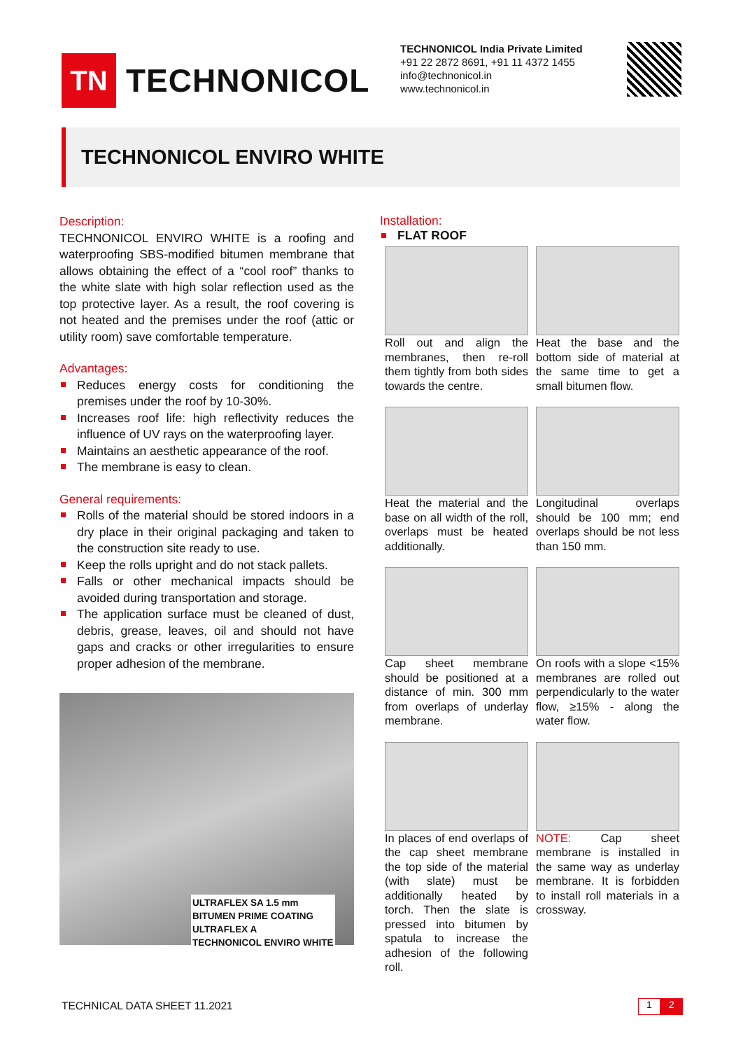TN
TECHNONICOL
TECHNONICOL India Private Limited
+91 22 2872 8691, +91 11 4372 1455
info@technonicol.in
www.technonicol.in
TECHNONICOL ENVIRO WHITE
Description:
TECHNONICOL ENVIRO WHITE is a roofing and waterproofing SBS-modified bitumen membrane that allows obtaining the effect of a “cool roof” thanks to the white slate with high solar reflection used as the top protective layer. As a result, the roof covering is not heated and the premises under the roof (attic or utility room) save comfortable temperature.
Advantages:
Reduces energy costs for conditioning the premises under the roof by 10-30%.
Increases roof life: high reflectivity reduces the influence of UV rays on the waterproofing layer.
Maintains an aesthetic appearance of the roof.
The membrane is easy to clean.
General requirements:
Rolls of the material should be stored indoors in a dry place in their original packaging and taken to the construction site ready to use.
Keep the rolls upright and do not stack pallets.
Falls or other mechanical impacts should be avoided during transportation and storage.
The application surface must be cleaned of dust, debris, grease, leaves, oil and should not have gaps and cracks or other irregularities to ensure proper adhesion of the membrane.
ULTRAFLEX SA 1.5 mm
BITUMEN PRIME COATING
ULTRAFLEX A
TECHNONICOL ENVIRO WHITE
Installation:
FLAT ROOF
Roll out and align the membranes, then re-roll them tightly from both sides towards the centre.
Heat the base and the bottom side of material at the same time to get a small bitumen flow.
Heat the material and the base on all width of the roll, overlaps must be heated additionally.
Longitudinal overlaps should be 100 mm; end overlaps should be not less than 150 mm.
Cap sheet membrane should be positioned at a distance of min. 300 mm from overlaps of underlay membrane.
On roofs with a slope <15% membranes are rolled out perpendicularly to the water flow, ≥15% - along the water flow.
In places of end overlaps of the cap sheet membrane the top side of the material (with slate) must be additionally heated by torch. Then the slate is pressed into bitumen by spatula to increase the adhesion of the following roll.
NOTE: Cap sheet membrane is installed in the same way as underlay membrane. It is forbidden to install roll materials in a crossway.
TECHNICAL DATA SHEET 11.2021 1 2